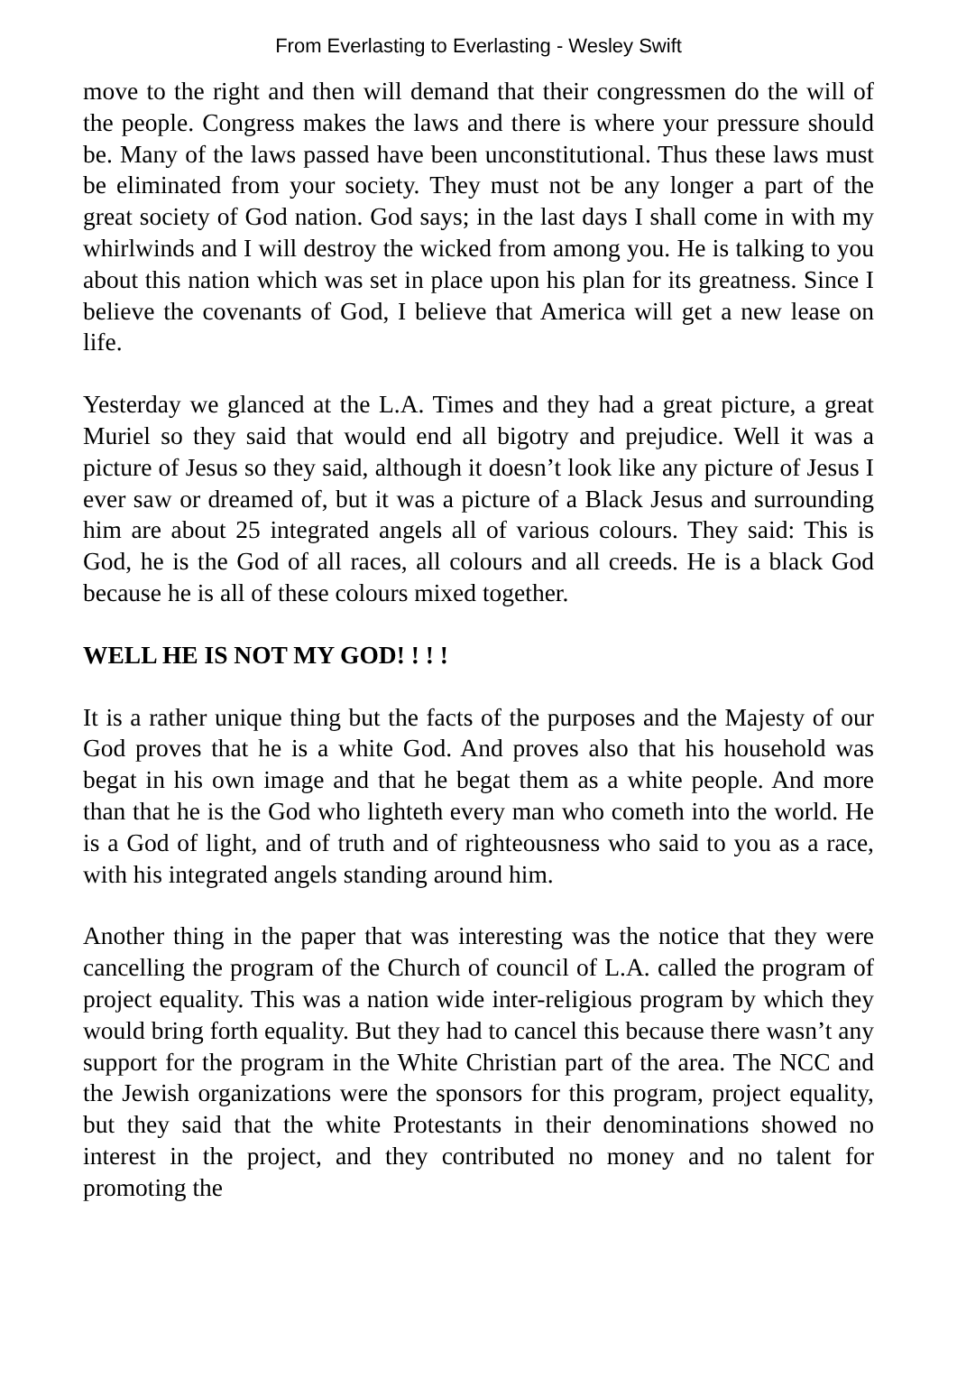From Everlasting to Everlasting - Wesley Swift
move to the right and then will demand that their congressmen do the will of the people. Congress makes the laws and there is where your pressure should be. Many of the laws passed have been unconstitutional. Thus these laws must be eliminated from your society. They must not be any longer a part of the great society of God nation. God says; in the last days I shall come in with my whirlwinds and I will destroy the wicked from among you. He is talking to you about this nation which was set in place upon his plan for its greatness. Since I believe the covenants of God, I believe that America will get a new lease on life.
Yesterday we glanced at the L.A. Times and they had a great picture, a great Muriel so they said that would end all bigotry and prejudice. Well it was a picture of Jesus so they said, although it doesn’t look like any picture of Jesus I ever saw or dreamed of, but it was a picture of a Black Jesus and surrounding him are about 25 integrated angels all of various colours. They said: This is God, he is the God of all races, all colours and all creeds. He is a black God because he is all of these colours mixed together.
WELL HE IS NOT MY GOD! ! ! !
It is a rather unique thing but the facts of the purposes and the Majesty of our God proves that he is a white God. And proves also that his household was begat in his own image and that he begat them as a white people. And more than that he is the God who lighteth every man who cometh into the world. He is a God of light, and of truth and of righteousness who said to you as a race, with his integrated angels standing around him.
Another thing in the paper that was interesting was the notice that they were cancelling the program of the Church of council of L.A. called the program of project equality. This was a nation wide inter-religious program by which they would bring forth equality. But they had to cancel this because there wasn’t any support for the program in the White Christian part of the area. The NCC and the Jewish organizations were the sponsors for this program, project equality, but they said that the white Protestants in their denominations showed no interest in the project, and they contributed no money and no talent for promoting the